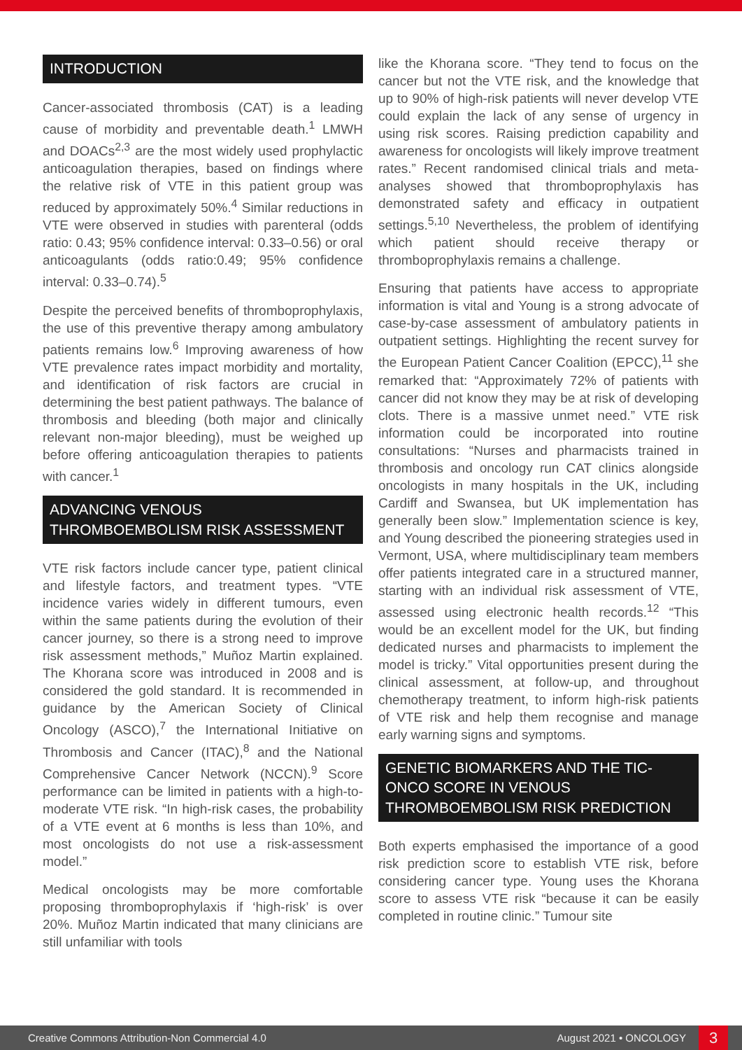INTRODUCTION
Cancer-associated thrombosis (CAT) is a leading cause of morbidity and preventable death.<sup>1</sup> LMWH and DOACs<sup>2,3</sup> are the most widely used prophylactic anticoagulation therapies, based on findings where the relative risk of VTE in this patient group was reduced by approximately 50%.<sup>4</sup> Similar reductions in VTE were observed in studies with parenteral (odds ratio: 0.43; 95% confidence interval: 0.33–0.56) or oral anticoagulants (odds ratio:0.49; 95% confidence interval: 0.33–0.74).<sup>5</sup>
Despite the perceived benefits of thromboprophylaxis, the use of this preventive therapy among ambulatory patients remains low.<sup>6</sup> Improving awareness of how VTE prevalence rates impact morbidity and mortality, and identification of risk factors are crucial in determining the best patient pathways. The balance of thrombosis and bleeding (both major and clinically relevant non-major bleeding), must be weighed up before offering anticoagulation therapies to patients with cancer.<sup>1</sup>
ADVANCING VENOUS THROMBOEMBOLISM RISK ASSESSMENT
VTE risk factors include cancer type, patient clinical and lifestyle factors, and treatment types. “VTE incidence varies widely in different tumours, even within the same patients during the evolution of their cancer journey, so there is a strong need to improve risk assessment methods,” Muñoz Martin explained. The Khorana score was introduced in 2008 and is considered the gold standard. It is recommended in guidance by the American Society of Clinical Oncology (ASCO),<sup>7</sup> the International Initiative on Thrombosis and Cancer (ITAC),<sup>8</sup> and the National Comprehensive Cancer Network (NCCN).<sup>9</sup> Score performance can be limited in patients with a high-to-moderate VTE risk. “In high-risk cases, the probability of a VTE event at 6 months is less than 10%, and most oncologists do not use a risk-assessment model.”
Medical oncologists may be more comfortable proposing thromboprophylaxis if ‘high-risk’ is over 20%. Muñoz Martin indicated that many clinicians are still unfamiliar with tools
like the Khorana score. “They tend to focus on the cancer but not the VTE risk, and the knowledge that up to 90% of high-risk patients will never develop VTE could explain the lack of any sense of urgency in using risk scores. Raising prediction capability and awareness for oncologists will likely improve treatment rates.” Recent randomised clinical trials and meta-analyses showed that thromboprophylaxis has demonstrated safety and efficacy in outpatient settings.<sup>5,10</sup> Nevertheless, the problem of identifying which patient should receive therapy or thromboprophylaxis remains a challenge.
Ensuring that patients have access to appropriate information is vital and Young is a strong advocate of case-by-case assessment of ambulatory patients in outpatient settings. Highlighting the recent survey for the European Patient Cancer Coalition (EPCC),<sup>11</sup> she remarked that: “Approximately 72% of patients with cancer did not know they may be at risk of developing clots. There is a massive unmet need.” VTE risk information could be incorporated into routine consultations: “Nurses and pharmacists trained in thrombosis and oncology run CAT clinics alongside oncologists in many hospitals in the UK, including Cardiff and Swansea, but UK implementation has generally been slow.” Implementation science is key, and Young described the pioneering strategies used in Vermont, USA, where multidisciplinary team members offer patients integrated care in a structured manner, starting with an individual risk assessment of VTE, assessed using electronic health records.<sup>12</sup> “This would be an excellent model for the UK, but finding dedicated nurses and pharmacists to implement the model is tricky.” Vital opportunities present during the clinical assessment, at follow-up, and throughout chemotherapy treatment, to inform high-risk patients of VTE risk and help them recognise and manage early warning signs and symptoms.
GENETIC BIOMARKERS AND THE TIC-ONCO SCORE IN VENOUS THROMBOEMBOLISM RISK PREDICTION
Both experts emphasised the importance of a good risk prediction score to establish VTE risk, before considering cancer type. Young uses the Khorana score to assess VTE risk “because it can be easily completed in routine clinic.” Tumour site
Creative Commons Attribution-Non Commercial 4.0 August 2021 • ONCOLOGY 3